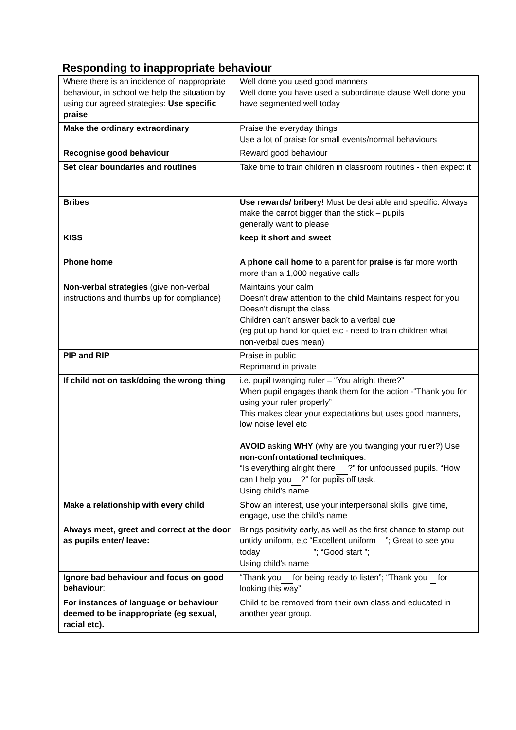Responding to inappropriate behaviour
| Where there is an incidence of inappropriate behaviour, in school we help the situation by using our agreed strategies: Use specific praise | Well done you used good manners Well done you have used a subordinate clause Well done you have segmented well today |
| Make the ordinary extraordinary | Praise the everyday things Use a lot of praise for small events/normal behaviours |
| Recognise good behaviour | Reward good behaviour |
| Set clear boundaries and routines | Take time to train children in classroom routines - then expect it |
| Bribes | Use rewards/ bribery ! Must be desirable and specific. Always make the carrot bigger than the stick – pupils generally want to please |
| KISS | keep it short and sweet |
| Phone home | A phone call home to a parent for praise is far more worth more than a 1,000 negative calls |
| Non-verbal strategies (give non-verbal instructions and thumbs up for compliance) | Maintains your calm Doesn’t draw attention to the child Maintains respect for you Doesn’t disrupt the class Children can’t answer back to a verbal cue (eg put up hand for quiet etc - need to train children what non-verbal cues mean) |
| PIP and RIP | Praise in public Reprimand in private |
| If child not on task/doing the wrong thing | i.e. pupil twanging ruler – “You alright there?” When pupil engages thank them for the action -“Thank you for using your ruler properly” This makes clear your expectations but uses good manners, low noise level etc AVOID asking WHY (why are you twanging your ruler?) Use non-confrontational techniques : “Is everything alright there ?” for unfocussed pupils. “How can I help you ?” for pupils off task. Using child’s name |
| Make a relationship with every child | Show an interest, use your interpersonal skills, give time, engage, use the child’s name |
| Always meet, greet and correct at the door as pupils enter/ leave: | Brings positivity early, as well as the first chance to stamp out untidy uniform, etc “Excellent uniform ”; Great to see you today ”; “Good start ”; Using child’s name |
| Ignore bad behaviour and focus on good behaviour : | “Thank you for being ready to listen”; “Thank you for looking this way”; |
| For instances of language or behaviour deemed to be inappropriate (eg sexual, racial etc). | Child to be removed from their own class and educated in another year group. |